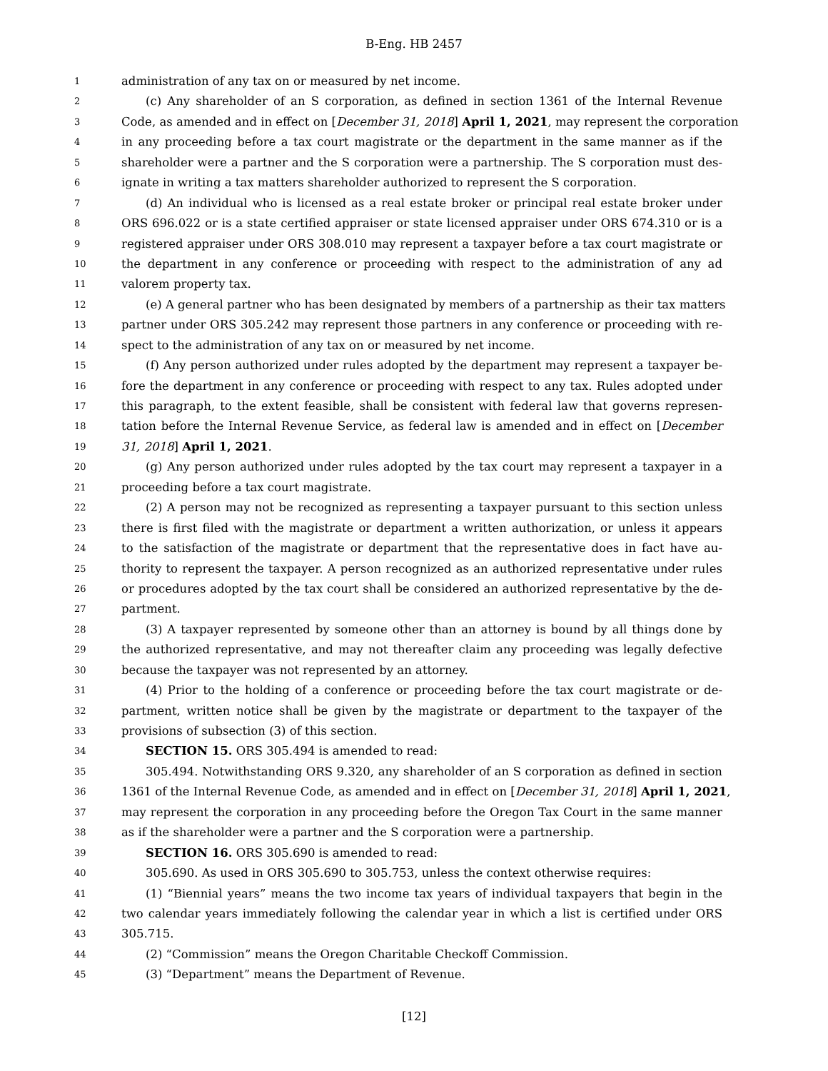B-Eng. HB 2457
1 administration of any tax on or measured by net income.
2 (c) Any shareholder of an S corporation, as defined in section 1361 of the Internal Revenue
3 Code, as amended and in effect on [December 31, 2018] April 1, 2021, may represent the corporation
4 in any proceeding before a tax court magistrate or the department in the same manner as if the
5 shareholder were a partner and the S corporation were a partnership. The S corporation must des-
6 ignate in writing a tax matters shareholder authorized to represent the S corporation.
7 (d) An individual who is licensed as a real estate broker or principal real estate broker under
8 ORS 696.022 or is a state certified appraiser or state licensed appraiser under ORS 674.310 or is a
9 registered appraiser under ORS 308.010 may represent a taxpayer before a tax court magistrate or
10 the department in any conference or proceeding with respect to the administration of any ad
11 valorem property tax.
12 (e) A general partner who has been designated by members of a partnership as their tax matters
13 partner under ORS 305.242 may represent those partners in any conference or proceeding with re-
14 spect to the administration of any tax on or measured by net income.
15 (f) Any person authorized under rules adopted by the department may represent a taxpayer be-
16 fore the department in any conference or proceeding with respect to any tax. Rules adopted under
17 this paragraph, to the extent feasible, shall be consistent with federal law that governs represen-
18 tation before the Internal Revenue Service, as federal law is amended and in effect on [December
19 31, 2018] April 1, 2021.
20 (g) Any person authorized under rules adopted by the tax court may represent a taxpayer in a
21 proceeding before a tax court magistrate.
22 (2) A person may not be recognized as representing a taxpayer pursuant to this section unless
23 there is first filed with the magistrate or department a written authorization, or unless it appears
24 to the satisfaction of the magistrate or department that the representative does in fact have au-
25 thority to represent the taxpayer. A person recognized as an authorized representative under rules
26 or procedures adopted by the tax court shall be considered an authorized representative by the de-
27 partment.
28 (3) A taxpayer represented by someone other than an attorney is bound by all things done by
29 the authorized representative, and may not thereafter claim any proceeding was legally defective
30 because the taxpayer was not represented by an attorney.
31 (4) Prior to the holding of a conference or proceeding before the tax court magistrate or de-
32 partment, written notice shall be given by the magistrate or department to the taxpayer of the
33 provisions of subsection (3) of this section.
34 SECTION 15. ORS 305.494 is amended to read:
35 305.494. Notwithstanding ORS 9.320, any shareholder of an S corporation as defined in section
36 1361 of the Internal Revenue Code, as amended and in effect on [December 31, 2018] April 1, 2021,
37 may represent the corporation in any proceeding before the Oregon Tax Court in the same manner
38 as if the shareholder were a partner and the S corporation were a partnership.
39 SECTION 16. ORS 305.690 is amended to read:
40 305.690. As used in ORS 305.690 to 305.753, unless the context otherwise requires:
41 (1) “Biennial years” means the two income tax years of individual taxpayers that begin in the
42 two calendar years immediately following the calendar year in which a list is certified under ORS
43 305.715.
44 (2) “Commission” means the Oregon Charitable Checkoff Commission.
45 (3) “Department” means the Department of Revenue.
[12]